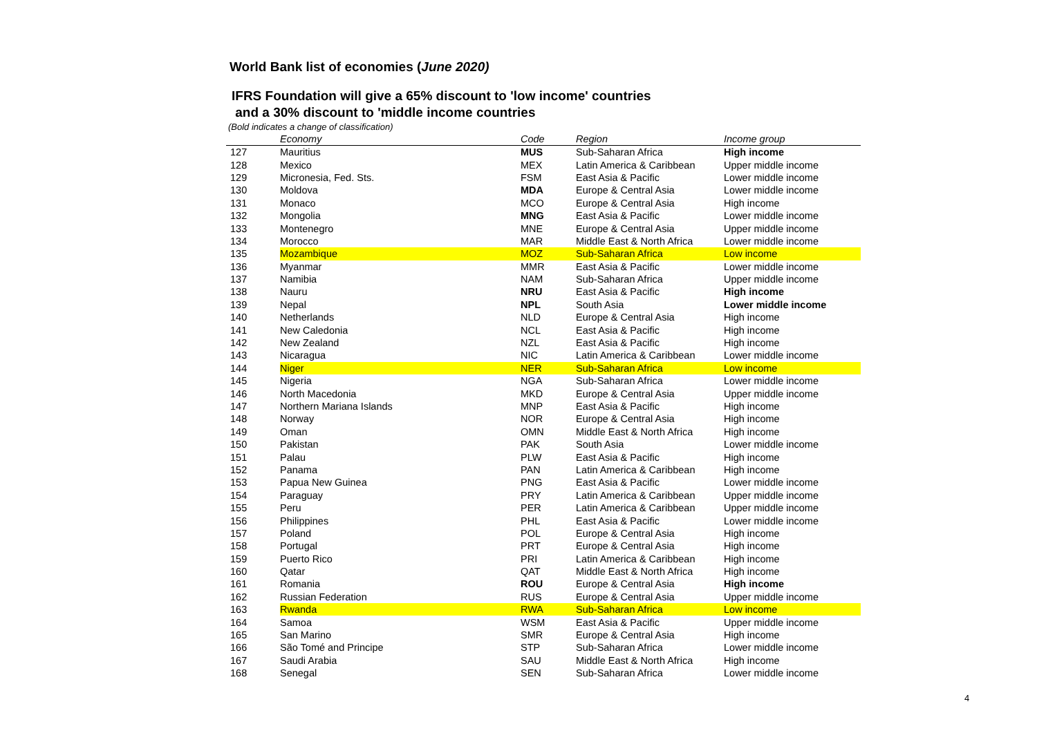World Bank list of economies (June 2020)
IFRS Foundation will give a 65% discount to 'low income' countries
and a 30% discount to 'middle income countries
(Bold indicates a change of classification)
| | Economy | Code | Region | Income group |
| --- | --- | --- | --- | --- |
| 127 | Mauritius | MUS | Sub-Saharan Africa | High income |
| 128 | Mexico | MEX | Latin America & Caribbean | Upper middle income |
| 129 | Micronesia, Fed. Sts. | FSM | East Asia & Pacific | Lower middle income |
| 130 | Moldova | MDA | Europe & Central Asia | Lower middle income |
| 131 | Monaco | MCO | Europe & Central Asia | High income |
| 132 | Mongolia | MNG | East Asia & Pacific | Lower middle income |
| 133 | Montenegro | MNE | Europe & Central Asia | Upper middle income |
| 134 | Morocco | MAR | Middle East & North Africa | Lower middle income |
| 135 | Mozambique | MOZ | Sub-Saharan Africa | Low income |
| 136 | Myanmar | MMR | East Asia & Pacific | Lower middle income |
| 137 | Namibia | NAM | Sub-Saharan Africa | Upper middle income |
| 138 | Nauru | NRU | East Asia & Pacific | High income |
| 139 | Nepal | NPL | South Asia | Lower middle income |
| 140 | Netherlands | NLD | Europe & Central Asia | High income |
| 141 | New Caledonia | NCL | East Asia & Pacific | High income |
| 142 | New Zealand | NZL | East Asia & Pacific | High income |
| 143 | Nicaragua | NIC | Latin America & Caribbean | Lower middle income |
| 144 | Niger | NER | Sub-Saharan Africa | Low income |
| 145 | Nigeria | NGA | Sub-Saharan Africa | Lower middle income |
| 146 | North Macedonia | MKD | Europe & Central Asia | Upper middle income |
| 147 | Northern Mariana Islands | MNP | East Asia & Pacific | High income |
| 148 | Norway | NOR | Europe & Central Asia | High income |
| 149 | Oman | OMN | Middle East & North Africa | High income |
| 150 | Pakistan | PAK | South Asia | Lower middle income |
| 151 | Palau | PLW | East Asia & Pacific | High income |
| 152 | Panama | PAN | Latin America & Caribbean | High income |
| 153 | Papua New Guinea | PNG | East Asia & Pacific | Lower middle income |
| 154 | Paraguay | PRY | Latin America & Caribbean | Upper middle income |
| 155 | Peru | PER | Latin America & Caribbean | Upper middle income |
| 156 | Philippines | PHL | East Asia & Pacific | Lower middle income |
| 157 | Poland | POL | Europe & Central Asia | High income |
| 158 | Portugal | PRT | Europe & Central Asia | High income |
| 159 | Puerto Rico | PRI | Latin America & Caribbean | High income |
| 160 | Qatar | QAT | Middle East & North Africa | High income |
| 161 | Romania | ROU | Europe & Central Asia | High income |
| 162 | Russian Federation | RUS | Europe & Central Asia | Upper middle income |
| 163 | Rwanda | RWA | Sub-Saharan Africa | Low income |
| 164 | Samoa | WSM | East Asia & Pacific | Upper middle income |
| 165 | San Marino | SMR | Europe & Central Asia | High income |
| 166 | São Tomé and Principe | STP | Sub-Saharan Africa | Lower middle income |
| 167 | Saudi Arabia | SAU | Middle East & North Africa | High income |
| 168 | Senegal | SEN | Sub-Saharan Africa | Lower middle income |
4